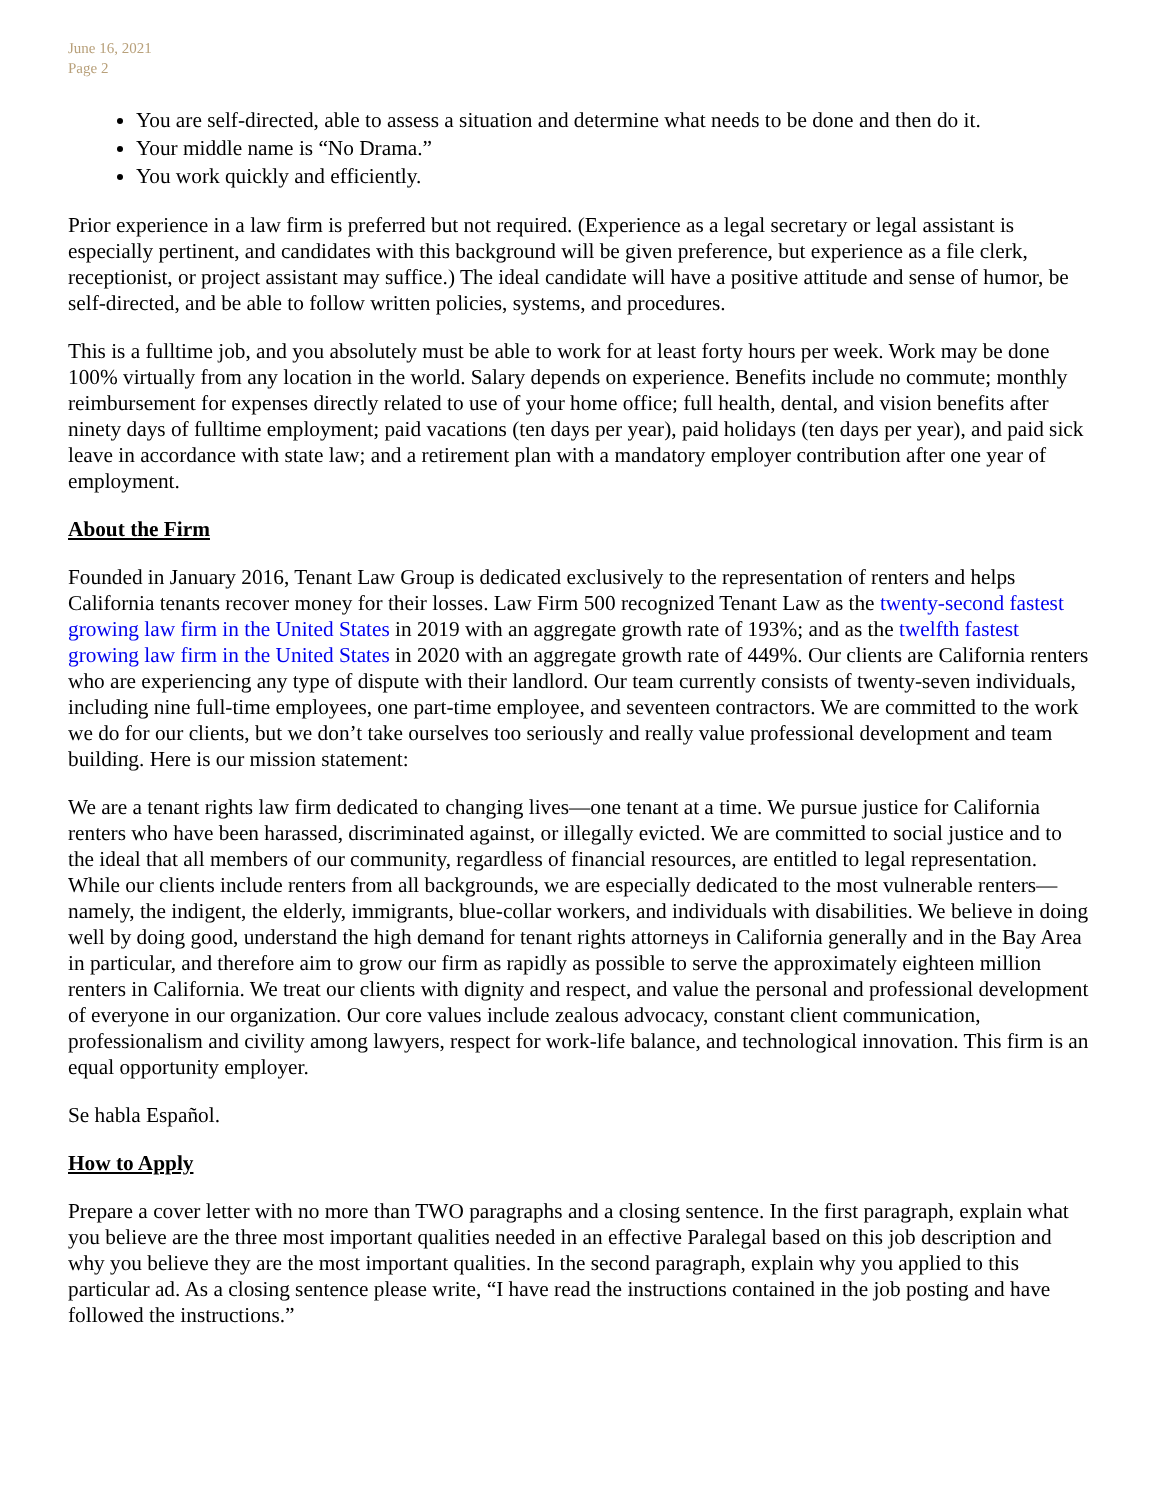June 16, 2021
Page 2
You are self-directed, able to assess a situation and determine what needs to be done and then do it.
Your middle name is “No Drama.”
You work quickly and efficiently.
Prior experience in a law firm is preferred but not required. (Experience as a legal secretary or legal assistant is especially pertinent, and candidates with this background will be given preference, but experience as a file clerk, receptionist, or project assistant may suffice.) The ideal candidate will have a positive attitude and sense of humor, be self-directed, and be able to follow written policies, systems, and procedures.
This is a fulltime job, and you absolutely must be able to work for at least forty hours per week. Work may be done 100% virtually from any location in the world. Salary depends on experience. Benefits include no commute; monthly reimbursement for expenses directly related to use of your home office; full health, dental, and vision benefits after ninety days of fulltime employment; paid vacations (ten days per year), paid holidays (ten days per year), and paid sick leave in accordance with state law; and a retirement plan with a mandatory employer contribution after one year of employment.
About the Firm
Founded in January 2016, Tenant Law Group is dedicated exclusively to the representation of renters and helps California tenants recover money for their losses. Law Firm 500 recognized Tenant Law as the twenty-second fastest growing law firm in the United States in 2019 with an aggregate growth rate of 193%; and as the twelfth fastest growing law firm in the United States in 2020 with an aggregate growth rate of 449%. Our clients are California renters who are experiencing any type of dispute with their landlord. Our team currently consists of twenty-seven individuals, including nine full-time employees, one part-time employee, and seventeen contractors. We are committed to the work we do for our clients, but we don’t take ourselves too seriously and really value professional development and team building. Here is our mission statement:
We are a tenant rights law firm dedicated to changing lives—one tenant at a time. We pursue justice for California renters who have been harassed, discriminated against, or illegally evicted. We are committed to social justice and to the ideal that all members of our community, regardless of financial resources, are entitled to legal representation. While our clients include renters from all backgrounds, we are especially dedicated to the most vulnerable renters—namely, the indigent, the elderly, immigrants, blue-collar workers, and individuals with disabilities. We believe in doing well by doing good, understand the high demand for tenant rights attorneys in California generally and in the Bay Area in particular, and therefore aim to grow our firm as rapidly as possible to serve the approximately eighteen million renters in California. We treat our clients with dignity and respect, and value the personal and professional development of everyone in our organization. Our core values include zealous advocacy, constant client communication, professionalism and civility among lawyers, respect for work-life balance, and technological innovation. This firm is an equal opportunity employer.
Se habla Español.
How to Apply
Prepare a cover letter with no more than TWO paragraphs and a closing sentence. In the first paragraph, explain what you believe are the three most important qualities needed in an effective Paralegal based on this job description and why you believe they are the most important qualities. In the second paragraph, explain why you applied to this particular ad. As a closing sentence please write, “I have read the instructions contained in the job posting and have followed the instructions.”